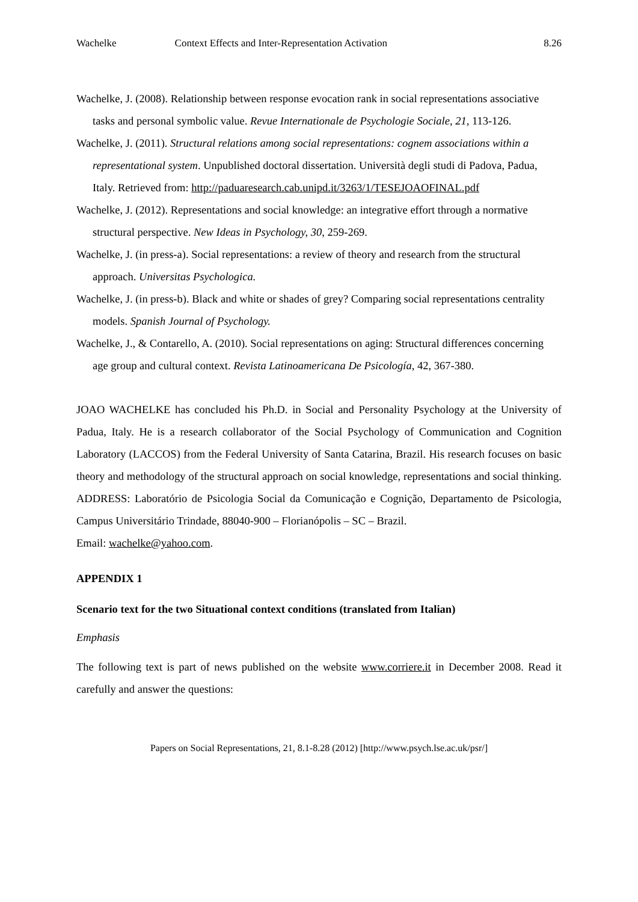Wachelke Context Effects and Inter-Representation Activation 8.26
Wachelke, J. (2008). Relationship between response evocation rank in social representations associative tasks and personal symbolic value. Revue Internationale de Psychologie Sociale, 21, 113-126.
Wachelke, J. (2011). Structural relations among social representations: cognem associations within a representational system. Unpublished doctoral dissertation. Università degli studi di Padova, Padua, Italy. Retrieved from: http://paduaresearch.cab.unipd.it/3263/1/TESEJOAOFINAL.pdf
Wachelke, J. (2012). Representations and social knowledge: an integrative effort through a normative structural perspective. New Ideas in Psychology, 30, 259-269.
Wachelke, J. (in press-a). Social representations: a review of theory and research from the structural approach. Universitas Psychologica.
Wachelke, J. (in press-b). Black and white or shades of grey? Comparing social representations centrality models. Spanish Journal of Psychology.
Wachelke, J., & Contarello, A. (2010). Social representations on aging: Structural differences concerning age group and cultural context. Revista Latinoamericana De Psicología, 42, 367-380.
JOAO WACHELKE has concluded his Ph.D. in Social and Personality Psychology at the University of Padua, Italy. He is a research collaborator of the Social Psychology of Communication and Cognition Laboratory (LACCOS) from the Federal University of Santa Catarina, Brazil. His research focuses on basic theory and methodology of the structural approach on social knowledge, representations and social thinking. ADDRESS: Laboratório de Psicologia Social da Comunicação e Cognição, Departamento de Psicologia, Campus Universitário Trindade, 88040-900 – Florianópolis – SC – Brazil.
Email: wachelke@yahoo.com.
APPENDIX 1
Scenario text for the two Situational context conditions (translated from Italian)
Emphasis
The following text is part of news published on the website www.corriere.it in December 2008. Read it carefully and answer the questions:
Papers on Social Representations, 21, 8.1-8.28 (2012) [http://www.psych.lse.ac.uk/psr/]